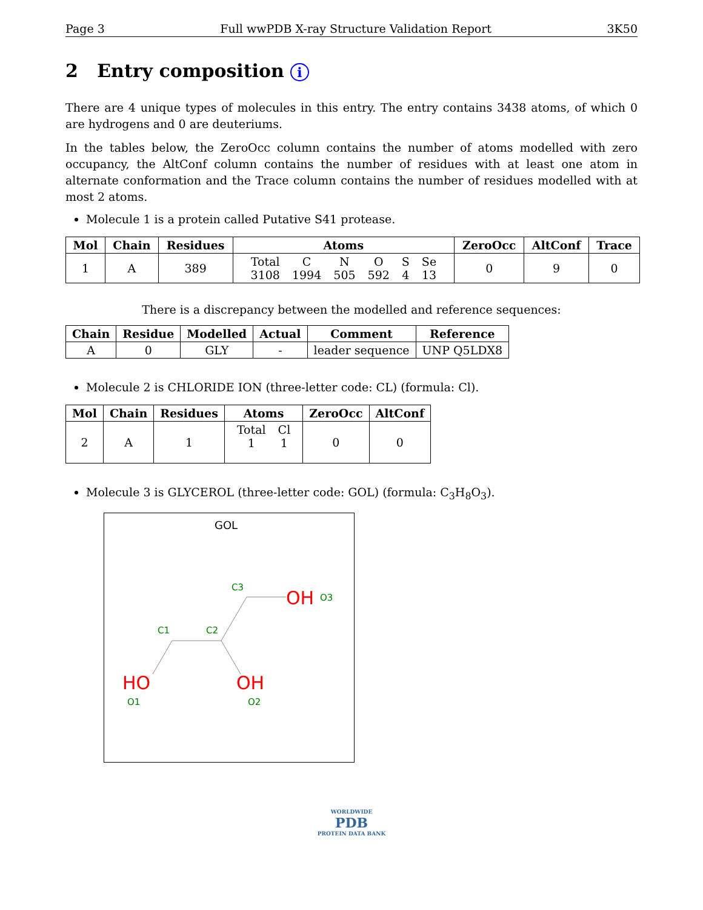Page 3 Full wwPDB X-ray Structure Validation Report 3K50
2 Entry composition i
There are 4 unique types of molecules in this entry. The entry contains 3438 atoms, of which 0 are hydrogens and 0 are deuteriums.
In the tables below, the ZeroOcc column contains the number of atoms modelled with zero occupancy, the AltConf column contains the number of residues with at least one atom in alternate conformation and the Trace column contains the number of residues modelled with at most 2 atoms.
Molecule 1 is a protein called Putative S41 protease.
| Mol | Chain | Residues | Atoms | ZeroOcc | AltConf | Trace |
| --- | --- | --- | --- | --- | --- | --- |
| 1 | A | 389 | / Total / C / N / O / S / Se / / 3108 / 1994 / 505 / 592 / 4 / 13 / | 0 | 9 | 0 |
There is a discrepancy between the modelled and reference sequences:
| Chain | Residue | Modelled | Actual | Comment | Reference |
| --- | --- | --- | --- | --- | --- |
| A | 0 | GLY | - | leader sequence | UNP Q5LDX8 |
Molecule 2 is CHLORIDE ION (three-letter code: CL) (formula: Cl).
| Mol | Chain | Residues | Atoms | ZeroOcc | AltConf |
| --- | --- | --- | --- | --- | --- |
| 2 | A | 1 | / Total / Cl / / 1 / 1 / | 0 | 0 |
Molecule 3 is GLYCEROL (three-letter code: GOL) (formula: C<sub>3</sub>H<sub>8</sub>O<sub>3</sub>).
GOL
C3
C1
C2
O3
O1
O2
OH
HO
OH
WORLDWIDE
PDB
PROTEIN DATA BANK